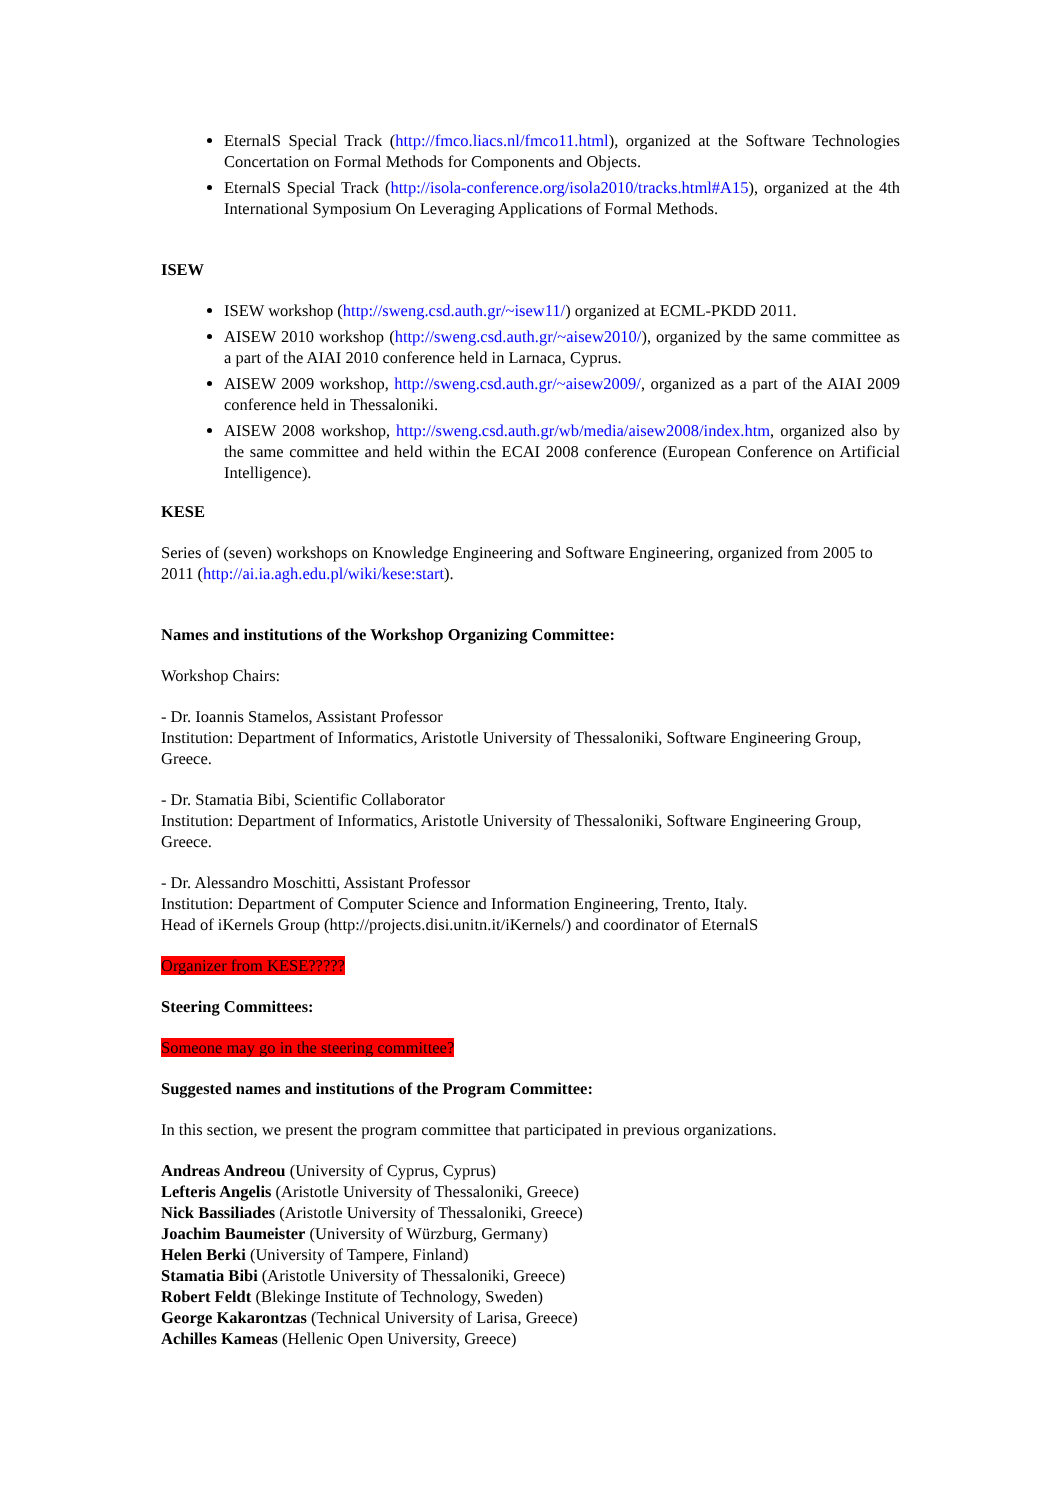EternalS Special Track (http://fmco.liacs.nl/fmco11.html), organized at the Software Technologies Concertation on Formal Methods for Components and Objects.
EternalS Special Track (http://isola-conference.org/isola2010/tracks.html#A15), organized at the 4th International Symposium On Leveraging Applications of Formal Methods.
ISEW
ISEW workshop (http://sweng.csd.auth.gr/~isew11/) organized at ECML-PKDD 2011.
AISEW 2010 workshop (http://sweng.csd.auth.gr/~aisew2010/), organized by the same committee as a part of the AIAI 2010 conference held in Larnaca, Cyprus.
AISEW 2009 workshop, http://sweng.csd.auth.gr/~aisew2009/, organized as a part of the AIAI 2009 conference held in Thessaloniki.
AISEW 2008 workshop, http://sweng.csd.auth.gr/wb/media/aisew2008/index.htm, organized also by the same committee and held within the ECAI 2008 conference (European Conference on Artificial Intelligence).
KESE
Series of (seven) workshops on Knowledge Engineering and Software Engineering, organized from 2005 to 2011 (http://ai.ia.agh.edu.pl/wiki/kese:start).
Names and institutions of the Workshop Organizing Committee:
Workshop Chairs:
- Dr. Ioannis Stamelos, Assistant Professor
Institution: Department of Informatics, Aristotle University of Thessaloniki, Software Engineering Group, Greece.
- Dr. Stamatia Bibi, Scientific Collaborator
Institution: Department of Informatics, Aristotle University of Thessaloniki, Software Engineering Group, Greece.
- Dr. Alessandro Moschitti, Assistant Professor
Institution: Department of Computer Science and Information Engineering, Trento, Italy.
Head of iKernels Group (http://projects.disi.unitn.it/iKernels/) and coordinator of EternalS
Organizer from KESE?????
Steering Committees:
Someone may go in the steering committee?
Suggested names and institutions of the Program Committee:
In this section, we present the program committee that participated in previous organizations.
Andreas Andreou (University of Cyprus, Cyprus)
Lefteris Angelis (Aristotle University of Thessaloniki, Greece)
Nick Bassiliades (Aristotle University of Thessaloniki, Greece)
Joachim Baumeister (University of Würzburg, Germany)
Helen Berki (University of Tampere, Finland)
Stamatia Bibi (Aristotle University of Thessaloniki, Greece)
Robert Feldt (Blekinge Institute of Technology, Sweden)
George Kakarontzas (Technical University of Larisa, Greece)
Achilles Kameas (Hellenic Open University, Greece)